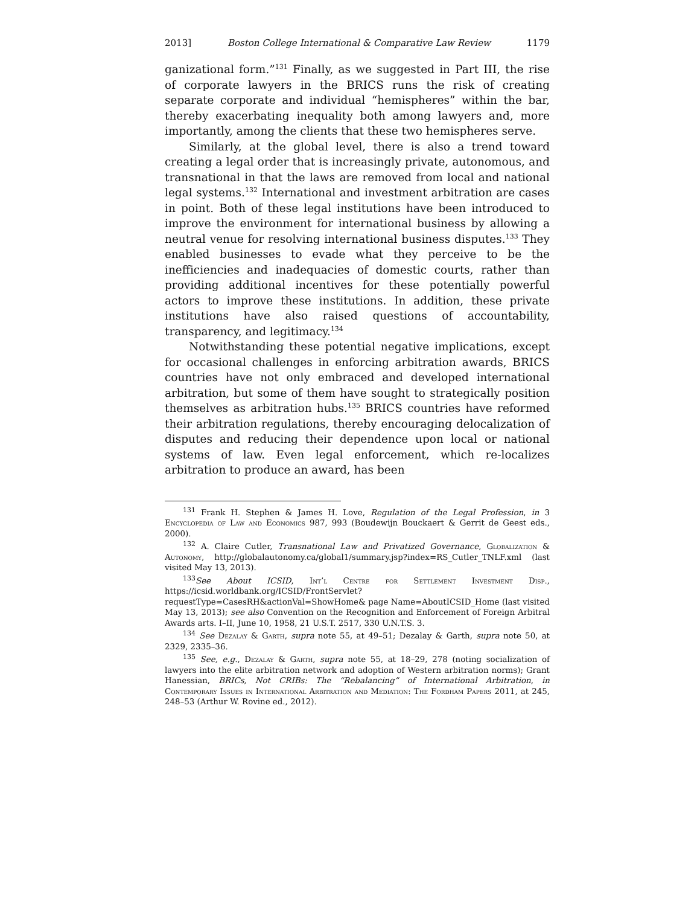2013] Boston College International & Comparative Law Review 1179
ganizational form.”<sup>131</sup> Finally, as we suggested in Part III, the rise of corporate lawyers in the BRICS runs the risk of creating separate corporate and individual “hemispheres” within the bar, thereby exacerbating inequality both among lawyers and, more importantly, among the clients that these two hemispheres serve.
Similarly, at the global level, there is also a trend toward creating a legal order that is increasingly private, autonomous, and transnational in that the laws are removed from local and national legal systems.<sup>132</sup> International and investment arbitration are cases in point. Both of these legal institutions have been introduced to improve the environment for international business by allowing a neutral venue for resolving international business disputes.<sup>133</sup> They enabled businesses to evade what they perceive to be the inefficiencies and inadequacies of domestic courts, rather than providing additional incentives for these potentially powerful actors to improve these institutions. In addition, these private institutions have also raised questions of accountability, transparency, and legitimacy.<sup>134</sup>
Notwithstanding these potential negative implications, except for occasional challenges in enforcing arbitration awards, BRICS countries have not only embraced and developed international arbitration, but some of them have sought to strategically position themselves as arbitration hubs.<sup>135</sup> BRICS countries have reformed their arbitration regulations, thereby encouraging delocalization of disputes and reducing their dependence upon local or national systems of law. Even legal enforcement, which re-localizes arbitration to produce an award, has been
<sup>131</sup> Frank H. Stephen & James H. Love, Regulation of the Legal Profession, in 3 Encyclopedia of Law and Economics 987, 993 (Boudewijn Bouckaert & Gerrit de Geest eds., 2000).
<sup>132</sup> A. Claire Cutler, Transnational Law and Privatized Governance, Globalization & Autonomy, http://globalautonomy.ca/global1/summary.jsp?index=RS_Cutler_TNLF.xml (last visited May 13, 2013).
<sup>133</sup> See About ICSID, Int’l Centre for Settlement Investment Disp., https://icsid.worldbank.org/ICSID/FrontServlet?requestType=CasesRH&actionVal=ShowHome& page Name=AboutICSID_Home (last visited May 13, 2013); see also Convention on the Recognition and Enforcement of Foreign Arbitral Awards arts. I–II, June 10, 1958, 21 U.S.T. 2517, 330 U.N.T.S. 3.
<sup>134</sup> See Dezalay & Garth, supra note 55, at 49–51; Dezalay & Garth, supra note 50, at 2329, 2335–36.
<sup>135</sup> See, e.g., Dezalay & Garth, supra note 55, at 18–29, 278 (noting socialization of lawyers into the elite arbitration network and adoption of Western arbitration norms); Grant Hanessian, BRICs, Not CRIBs: The “Rebalancing” of International Arbitration, in Contemporary Issues in International Arbitration and Mediation: The Fordham Papers 2011, at 245, 248–53 (Arthur W. Rovine ed., 2012).